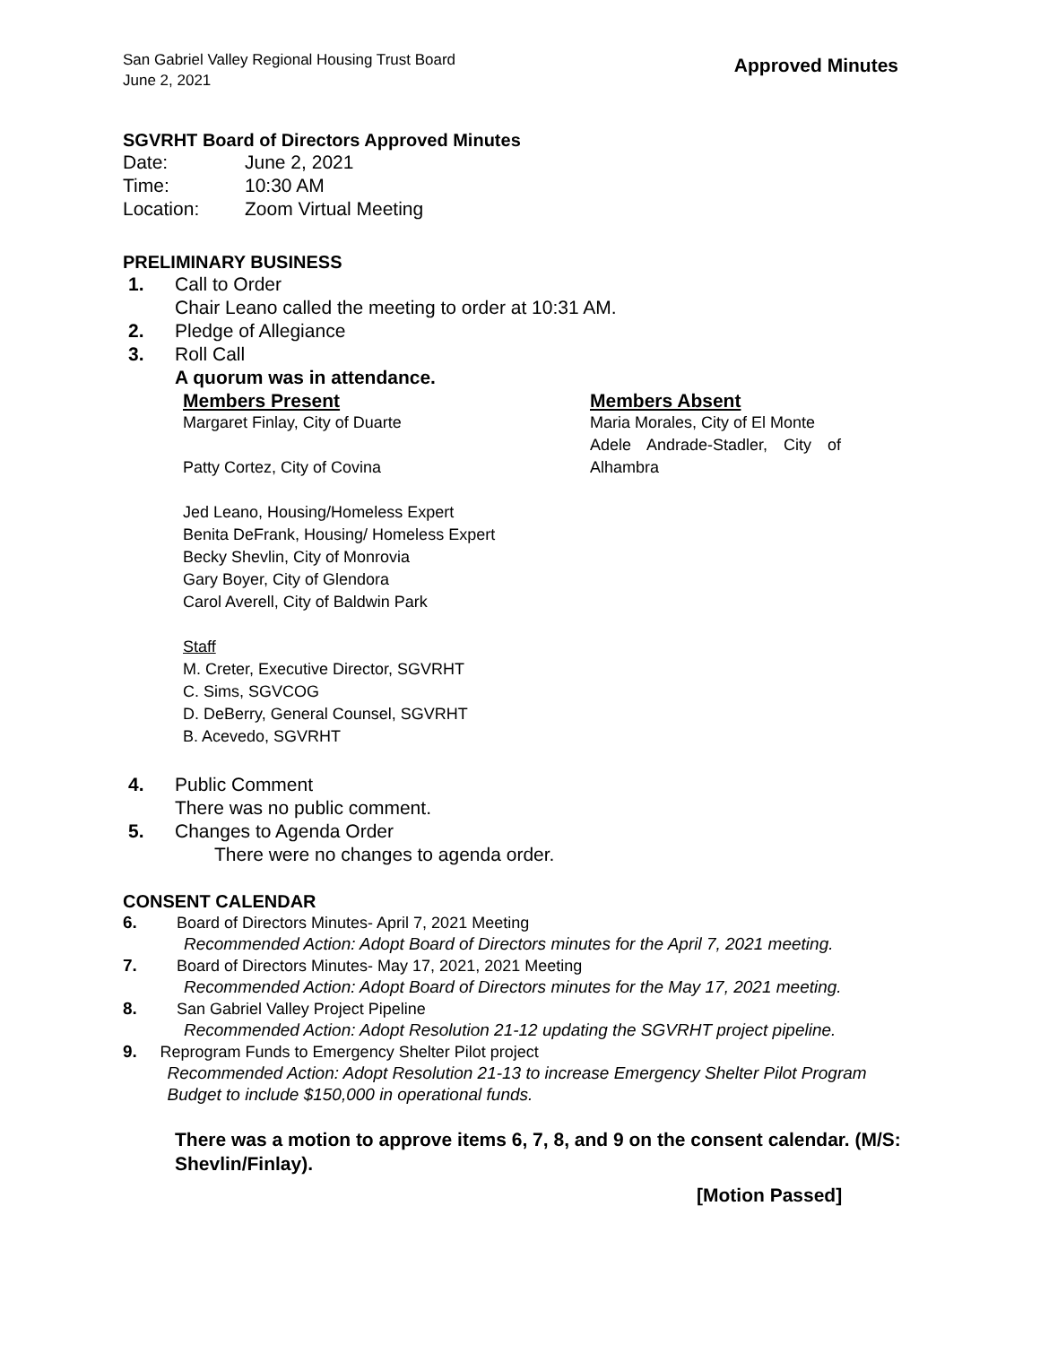San Gabriel Valley Regional Housing Trust Board
June 2, 2021
Approved Minutes
SGVRHT Board of Directors Approved Minutes
Date: June 2, 2021
Time: 10:30 AM
Location: Zoom Virtual Meeting
PRELIMINARY BUSINESS
1. Call to Order
Chair Leano called the meeting to order at 10:31 AM.
2. Pledge of Allegiance
3. Roll Call
A quorum was in attendance.
Members Present Members Absent
Margaret Finlay, City of Duarte
Patty Cortez, City of Covina
Jed Leano, Housing/Homeless Expert
Benita DeFrank, Housing/ Homeless Expert
Becky Shevlin, City of Monrovia
Gary Boyer, City of Glendora
Carol Averell, City of Baldwin Park
Staff
M. Creter, Executive Director, SGVRHT
C. Sims, SGVCOG
D. DeBerry, General Counsel, SGVRHT
B. Acevedo, SGVRHT
Maria Morales, City of El Monte
Adele Andrade-Stadler, City of Alhambra
4. Public Comment
There was no public comment.
5. Changes to Agenda Order
There were no changes to agenda order.
CONSENT CALENDAR
6. Board of Directors Minutes- April 7, 2021 Meeting
Recommended Action: Adopt Board of Directors minutes for the April 7, 2021 meeting.
7. Board of Directors Minutes- May 17, 2021, 2021 Meeting
Recommended Action: Adopt Board of Directors minutes for the May 17, 2021 meeting.
8. San Gabriel Valley Project Pipeline
Recommended Action: Adopt Resolution 21-12 updating the SGVRHT project pipeline.
9. Reprogram Funds to Emergency Shelter Pilot project
Recommended Action: Adopt Resolution 21-13 to increase Emergency Shelter Pilot Program Budget to include $150,000 in operational funds.
There was a motion to approve items 6, 7, 8, and 9 on the consent calendar. (M/S: Shevlin/Finlay).
[Motion Passed]